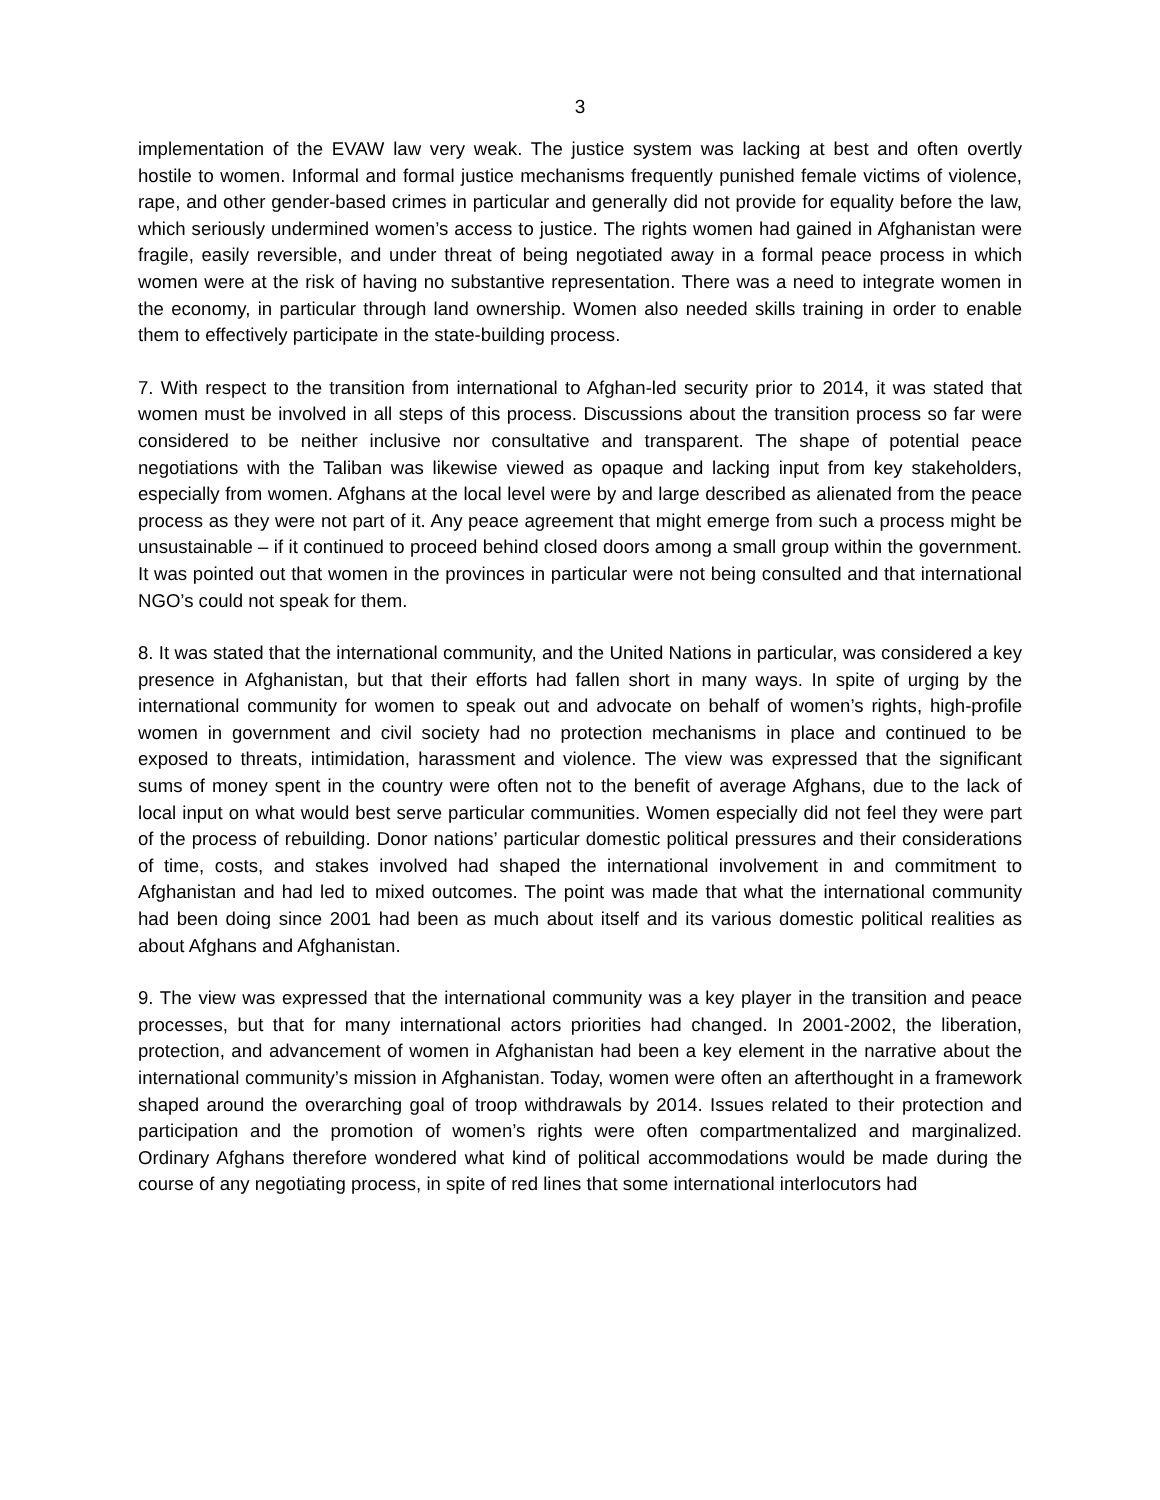3
implementation of the EVAW law very weak. The justice system was lacking at best and often overtly hostile to women. Informal and formal justice mechanisms frequently punished female victims of violence, rape, and other gender-based crimes in particular and generally did not provide for equality before the law, which seriously undermined women’s access to justice. The rights women had gained in Afghanistan were fragile, easily reversible, and under threat of being negotiated away in a formal peace process in which women were at the risk of having no substantive representation. There was a need to integrate women in the economy, in particular through land ownership. Women also needed skills training in order to enable them to effectively participate in the state-building process.
7. With respect to the transition from international to Afghan-led security prior to 2014, it was stated that women must be involved in all steps of this process. Discussions about the transition process so far were considered to be neither inclusive nor consultative and transparent. The shape of potential peace negotiations with the Taliban was likewise viewed as opaque and lacking input from key stakeholders, especially from women. Afghans at the local level were by and large described as alienated from the peace process as they were not part of it. Any peace agreement that might emerge from such a process might be unsustainable – if it continued to proceed behind closed doors among a small group within the government. It was pointed out that women in the provinces in particular were not being consulted and that international NGO’s could not speak for them.
8. It was stated that the international community, and the United Nations in particular, was considered a key presence in Afghanistan, but that their efforts had fallen short in many ways. In spite of urging by the international community for women to speak out and advocate on behalf of women’s rights, high-profile women in government and civil society had no protection mechanisms in place and continued to be exposed to threats, intimidation, harassment and violence. The view was expressed that the significant sums of money spent in the country were often not to the benefit of average Afghans, due to the lack of local input on what would best serve particular communities. Women especially did not feel they were part of the process of rebuilding. Donor nations’ particular domestic political pressures and their considerations of time, costs, and stakes involved had shaped the international involvement in and commitment to Afghanistan and had led to mixed outcomes. The point was made that what the international community had been doing since 2001 had been as much about itself and its various domestic political realities as about Afghans and Afghanistan.
9. The view was expressed that the international community was a key player in the transition and peace processes, but that for many international actors priorities had changed. In 2001-2002, the liberation, protection, and advancement of women in Afghanistan had been a key element in the narrative about the international community’s mission in Afghanistan. Today, women were often an afterthought in a framework shaped around the overarching goal of troop withdrawals by 2014. Issues related to their protection and participation and the promotion of women’s rights were often compartmentalized and marginalized. Ordinary Afghans therefore wondered what kind of political accommodations would be made during the course of any negotiating process, in spite of red lines that some international interlocutors had